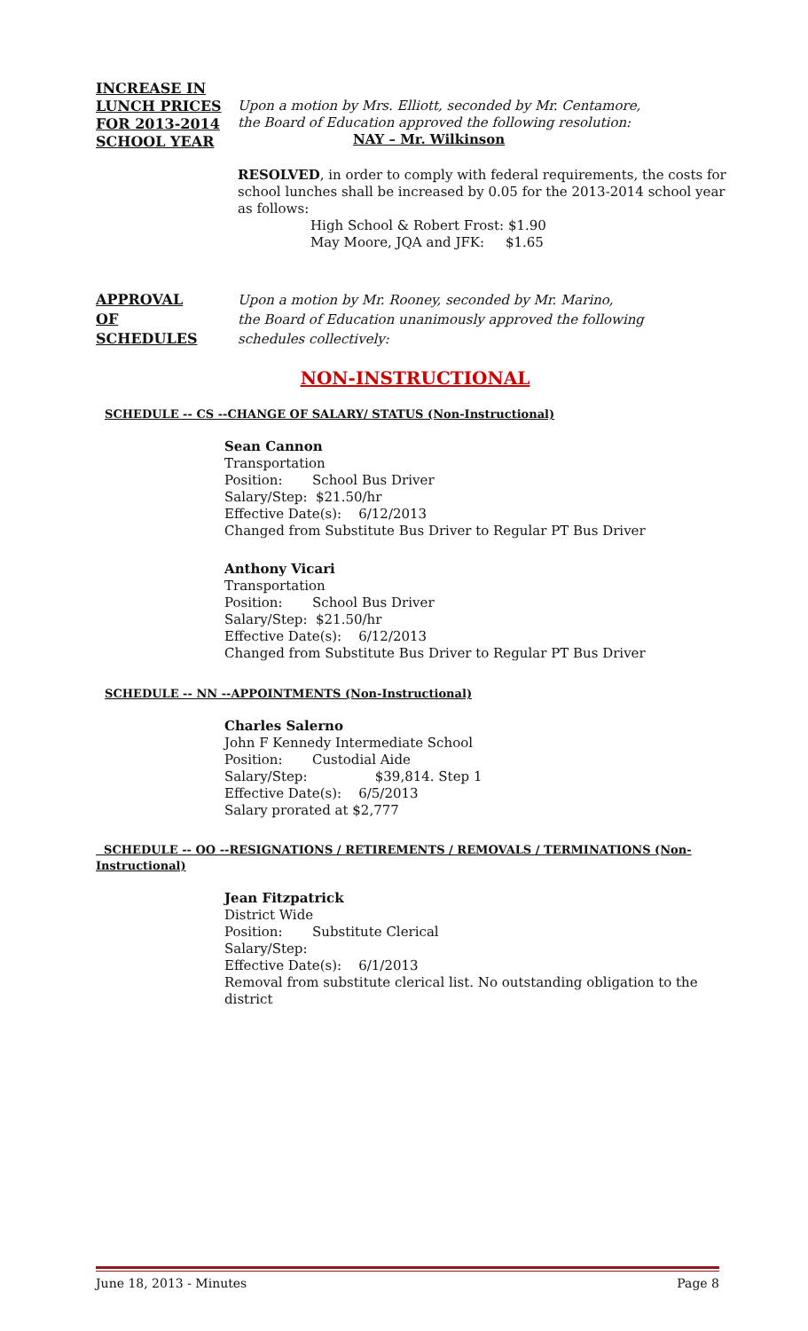INCREASE IN
LUNCH PRICES
FOR 2013-2014
SCHOOL YEAR
Upon a motion by Mrs. Elliott, seconded by Mr. Centamore,
the Board of Education approved the following resolution:
NAY – Mr. Wilkinson
RESOLVED, in order to comply with federal requirements, the costs for school lunches shall be increased by 0.05 for the 2013-2014 school year as follows:
High School & Robert Frost: $1.90
May Moore, JQA and JFK: $1.65
APPROVAL
OF
SCHEDULES
Upon a motion by Mr. Rooney, seconded by Mr. Marino,
the Board of Education unanimously approved the following
schedules collectively:
NON-INSTRUCTIONAL
SCHEDULE -- CS --CHANGE OF SALARY/ STATUS (Non-Instructional)
Sean Cannon
Transportation
Position: School Bus Driver
Salary/Step: $21.50/hr
Effective Date(s): 6/12/2013
Changed from Substitute Bus Driver to Regular PT Bus Driver
Anthony Vicari
Transportation
Position: School Bus Driver
Salary/Step: $21.50/hr
Effective Date(s): 6/12/2013
Changed from Substitute Bus Driver to Regular PT Bus Driver
SCHEDULE -- NN --APPOINTMENTS (Non-Instructional)
Charles Salerno
John F Kennedy Intermediate School
Position: Custodial Aide
Salary/Step: $39,814. Step 1
Effective Date(s): 6/5/2013
Salary prorated at $2,777
SCHEDULE -- OO --RESIGNATIONS / RETIREMENTS / REMOVALS / TERMINATIONS (Non- Instructional)
Jean Fitzpatrick
District Wide
Position: Substitute Clerical
Salary/Step:
Effective Date(s): 6/1/2013
Removal from substitute clerical list. No outstanding obligation to the district
June 18, 2013 - Minutes Page 8